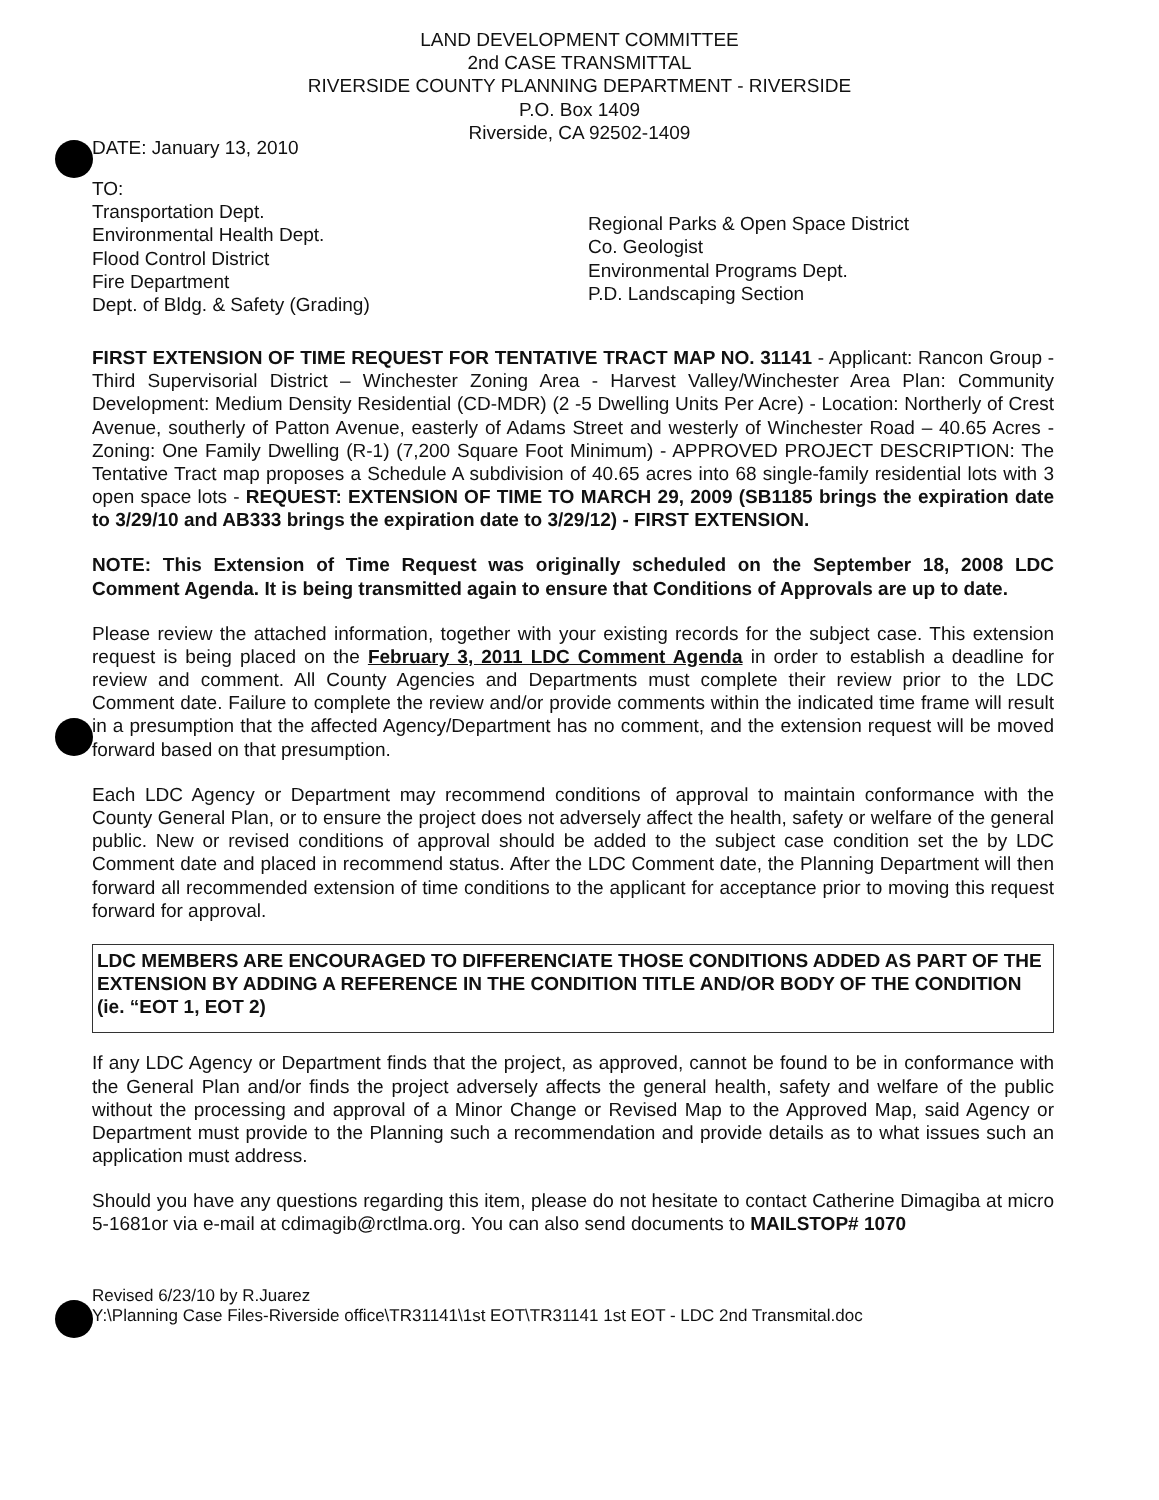LAND DEVELOPMENT COMMITTEE
2nd CASE TRANSMITTAL
RIVERSIDE COUNTY PLANNING DEPARTMENT - RIVERSIDE
P.O. Box 1409
Riverside, CA 92502-1409
DATE: January 13, 2010
TO:
Transportation Dept.
Environmental Health Dept.
Flood Control District
Fire Department
Dept. of Bldg. & Safety (Grading)
Regional Parks & Open Space District
Co. Geologist
Environmental Programs Dept.
P.D. Landscaping Section
FIRST EXTENSION OF TIME REQUEST FOR TENTATIVE TRACT MAP NO. 31141 - Applicant: Rancon Group - Third Supervisorial District – Winchester Zoning Area - Harvest Valley/Winchester Area Plan: Community Development: Medium Density Residential (CD-MDR) (2 -5 Dwelling Units Per Acre) - Location: Northerly of Crest Avenue, southerly of Patton Avenue, easterly of Adams Street and westerly of Winchester Road – 40.65 Acres - Zoning: One Family Dwelling (R-1) (7,200 Square Foot Minimum) - APPROVED PROJECT DESCRIPTION: The Tentative Tract map proposes a Schedule A subdivision of 40.65 acres into 68 single-family residential lots with 3 open space lots - REQUEST: EXTENSION OF TIME TO MARCH 29, 2009 (SB1185 brings the expiration date to 3/29/10 and AB333 brings the expiration date to 3/29/12) - FIRST EXTENSION.
NOTE: This Extension of Time Request was originally scheduled on the September 18, 2008 LDC Comment Agenda. It is being transmitted again to ensure that Conditions of Approvals are up to date.
Please review the attached information, together with your existing records for the subject case. This extension request is being placed on the February 3, 2011 LDC Comment Agenda in order to establish a deadline for review and comment. All County Agencies and Departments must complete their review prior to the LDC Comment date. Failure to complete the review and/or provide comments within the indicated time frame will result in a presumption that the affected Agency/Department has no comment, and the extension request will be moved forward based on that presumption.
Each LDC Agency or Department may recommend conditions of approval to maintain conformance with the County General Plan, or to ensure the project does not adversely affect the health, safety or welfare of the general public. New or revised conditions of approval should be added to the subject case condition set the by LDC Comment date and placed in recommend status. After the LDC Comment date, the Planning Department will then forward all recommended extension of time conditions to the applicant for acceptance prior to moving this request forward for approval.
LDC MEMBERS ARE ENCOURAGED TO DIFFERENCIATE THOSE CONDITIONS ADDED AS PART OF THE EXTENSION BY ADDING A REFERENCE IN THE CONDITION TITLE AND/OR BODY OF THE CONDITION (ie. “EOT 1, EOT 2)
If any LDC Agency or Department finds that the project, as approved, cannot be found to be in conformance with the General Plan and/or finds the project adversely affects the general health, safety and welfare of the public without the processing and approval of a Minor Change or Revised Map to the Approved Map, said Agency or Department must provide to the Planning such a recommendation and provide details as to what issues such an application must address.
Should you have any questions regarding this item, please do not hesitate to contact Catherine Dimagiba at micro 5-1681or via e-mail at cdimagib@rctlma.org. You can also send documents to MAILSTOP# 1070
Revised 6/23/10 by R.Juarez
Y:\Planning Case Files-Riverside office\TR31141\1st EOT\TR31141 1st EOT - LDC 2nd Transmital.doc